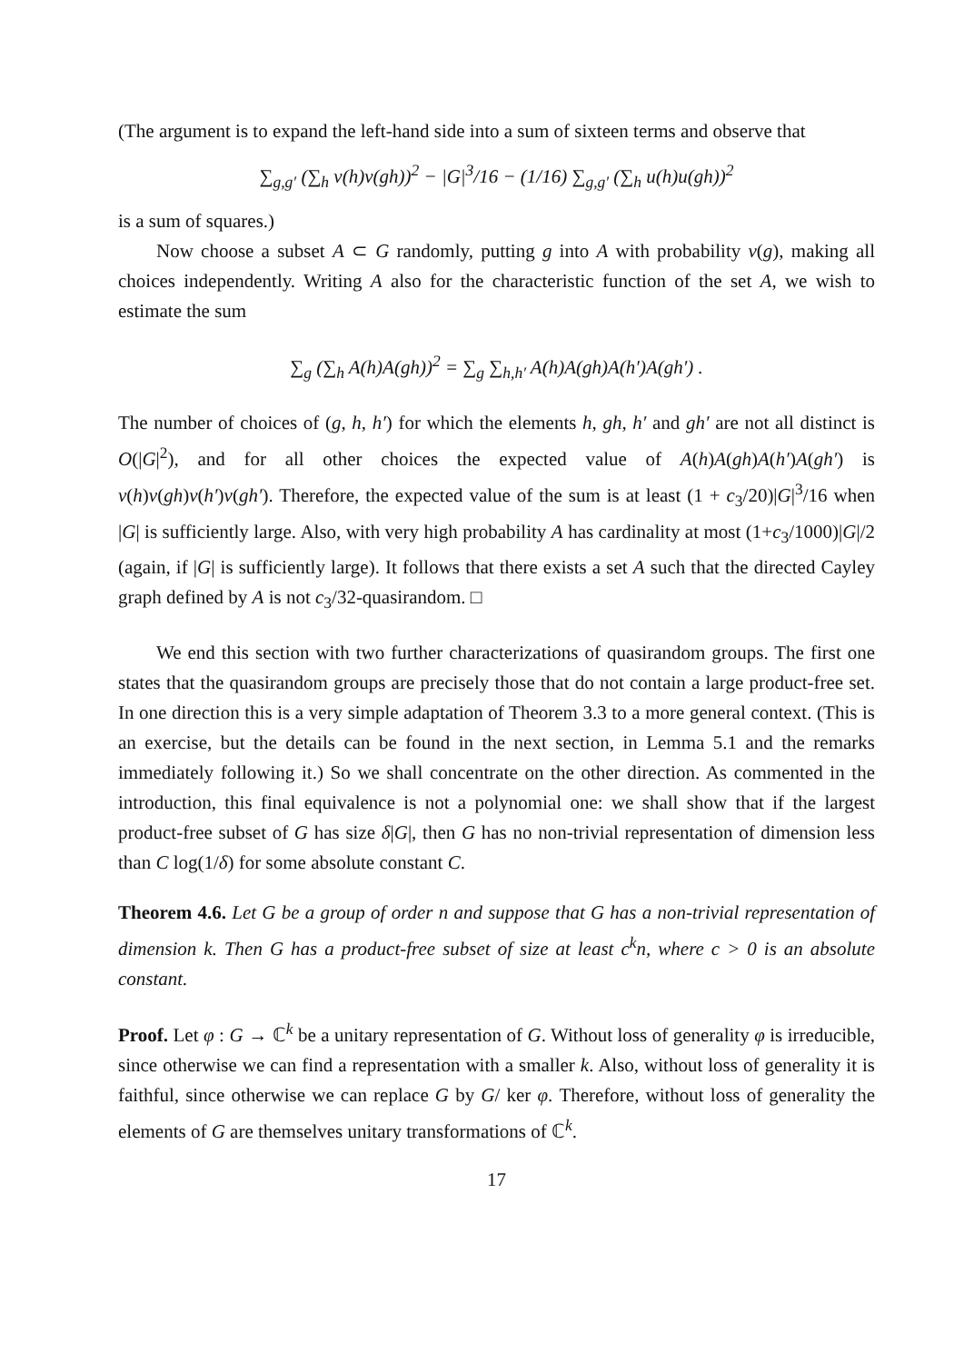(The argument is to expand the left-hand side into a sum of sixteen terms and observe that
∑<sub>g,g′</sub> (∑<sub>h</sub> v(h)v(gh))<sup>2</sup> − |G|<sup>3</sup>/16 − (1/16) ∑<sub>g,g′</sub> (∑<sub>h</sub> u(h)u(gh))<sup>2</sup>
is a sum of squares.)
Now choose a subset A ⊂ G randomly, putting g into A with probability v(g), making all choices independently. Writing A also for the characteristic function of the set A, we wish to estimate the sum
∑<sub>g</sub> (∑<sub>h</sub> A(h)A(gh))<sup>2</sup> = ∑<sub>g</sub> ∑<sub>h,h′</sub> A(h)A(gh)A(h′)A(gh′) .
The number of choices of (g, h, h′) for which the elements h, gh, h′ and gh′ are not all distinct is O(|G|<sup>2</sup>), and for all other choices the expected value of A(h)A(gh)A(h′)A(gh′) is v(h)v(gh)v(h′)v(gh′). Therefore, the expected value of the sum is at least (1 + c<sub>3</sub>/20)|G|<sup>3</sup>/16 when |G| is sufficiently large. Also, with very high probability A has cardinality at most (1+c<sub>3</sub>/1000)|G|/2 (again, if |G| is sufficiently large). It follows that there exists a set A such that the directed Cayley graph defined by A is not c<sub>3</sub>/32-quasirandom. □
We end this section with two further characterizations of quasirandom groups. The first one states that the quasirandom groups are precisely those that do not contain a large product-free set. In one direction this is a very simple adaptation of Theorem 3.3 to a more general context. (This is an exercise, but the details can be found in the next section, in Lemma 5.1 and the remarks immediately following it.) So we shall concentrate on the other direction. As commented in the introduction, this final equivalence is not a polynomial one: we shall show that if the largest product-free subset of G has size δ|G|, then G has no non-trivial representation of dimension less than C log(1/δ) for some absolute constant C.
Theorem 4.6. Let G be a group of order n and suppose that G has a non-trivial representation of dimension k. Then G has a product-free subset of size at least c<sup>k</sup>n, where c > 0 is an absolute constant.
Proof. Let φ : G → ℂ<sup>k</sup> be a unitary representation of G. Without loss of generality φ is irreducible, since otherwise we can find a representation with a smaller k. Also, without loss of generality it is faithful, since otherwise we can replace G by G/ ker φ. Therefore, without loss of generality the elements of G are themselves unitary transformations of ℂ<sup>k</sup>.
17